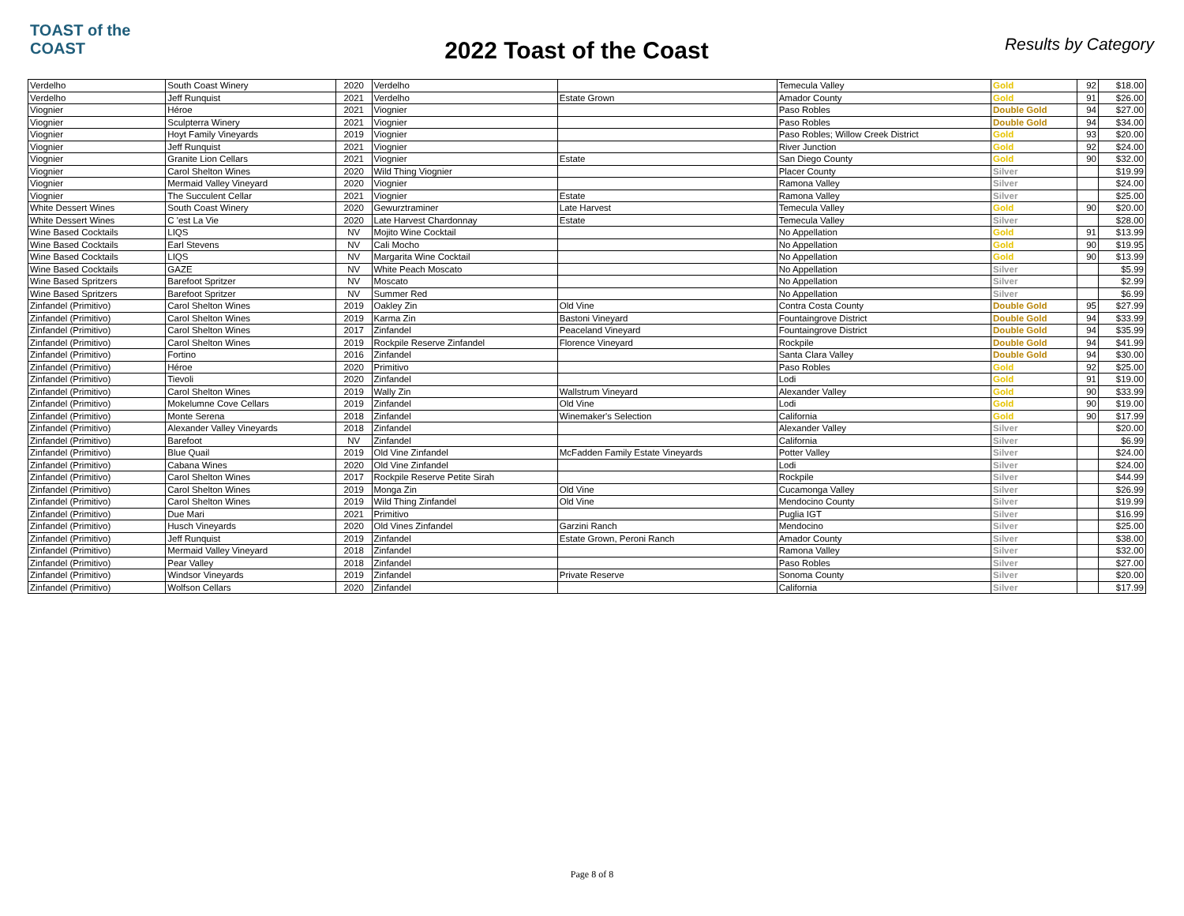TOAST of the COAST
2022 Toast of the Coast
Results by Category
| Verdelho | South Coast Winery | 2020 | Verdelho | | Temecula Valley | Gold | 92 | $18.00 |
| Verdelho | Jeff Runquist | 2021 | Verdelho | Estate Grown | Amador County | Gold | 91 | $26.00 |
| Viognier | Héroe | 2021 | Viognier | | Paso Robles | Double Gold | 94 | $27.00 |
| Viognier | Sculpterra Winery | 2021 | Viognier | | Paso Robles | Double Gold | 94 | $34.00 |
| Viognier | Hoyt Family Vineyards | 2019 | Viognier | | Paso Robles; Willow Creek District | Gold | 93 | $20.00 |
| Viognier | Jeff Runquist | 2021 | Viognier | | River Junction | Gold | 92 | $24.00 |
| Viognier | Granite Lion Cellars | 2021 | Viognier | Estate | San Diego County | Gold | 90 | $32.00 |
| Viognier | Carol Shelton Wines | 2020 | Wild Thing Viognier | | Placer County | Silver | | $19.99 |
| Viognier | Mermaid Valley Vineyard | 2020 | Viognier | | Ramona Valley | Silver | | $24.00 |
| Viognier | The Succulent Cellar | 2021 | Viognier | Estate | Ramona Valley | Silver | | $25.00 |
| White Dessert Wines | South Coast Winery | 2020 | Gewurztraminer | Late Harvest | Temecula Valley | Gold | 90 | $20.00 |
| White Dessert Wines | C 'est La Vie | 2020 | Late Harvest Chardonnay | Estate | Temecula Valley | Silver | | $28.00 |
| Wine Based Cocktails | LIQS | NV | Mojito Wine Cocktail | | No Appellation | Gold | 91 | $13.99 |
| Wine Based Cocktails | Earl Stevens | NV | Cali Mocho | | No Appellation | Gold | 90 | $19.95 |
| Wine Based Cocktails | LIQS | NV | Margarita Wine Cocktail | | No Appellation | Gold | 90 | $13.99 |
| Wine Based Cocktails | GAZE | NV | White Peach Moscato | | No Appellation | Silver | | $5.99 |
| Wine Based Spritzers | Barefoot Spritzer | NV | Moscato | | No Appellation | Silver | | $2.99 |
| Wine Based Spritzers | Barefoot Spritzer | NV | Summer Red | | No Appellation | Silver | | $6.99 |
| Zinfandel (Primitivo) | Carol Shelton Wines | 2019 | Oakley Zin | Old Vine | Contra Costa County | Double Gold | 95 | $27.99 |
| Zinfandel (Primitivo) | Carol Shelton Wines | 2019 | Karma Zin | Bastoni Vineyard | Fountaingrove District | Double Gold | 94 | $33.99 |
| Zinfandel (Primitivo) | Carol Shelton Wines | 2017 | Zinfandel | Peaceland Vineyard | Fountaingrove District | Double Gold | 94 | $35.99 |
| Zinfandel (Primitivo) | Carol Shelton Wines | 2019 | Rockpile Reserve Zinfandel | Florence Vineyard | Rockpile | Double Gold | 94 | $41.99 |
| Zinfandel (Primitivo) | Fortino | 2016 | Zinfandel | | Santa Clara Valley | Double Gold | 94 | $30.00 |
| Zinfandel (Primitivo) | Héroe | 2020 | Primitivo | | Paso Robles | Gold | 92 | $25.00 |
| Zinfandel (Primitivo) | Tievoli | 2020 | Zinfandel | | Lodi | Gold | 91 | $19.00 |
| Zinfandel (Primitivo) | Carol Shelton Wines | 2019 | Wally Zin | Wallstrum Vineyard | Alexander Valley | Gold | 90 | $33.99 |
| Zinfandel (Primitivo) | Mokelumne Cove Cellars | 2019 | Zinfandel | Old Vine | Lodi | Gold | 90 | $19.00 |
| Zinfandel (Primitivo) | Monte Serena | 2018 | Zinfandel | Winemaker's Selection | California | Gold | 90 | $17.99 |
| Zinfandel (Primitivo) | Alexander Valley Vineyards | 2018 | Zinfandel | | Alexander Valley | Silver | | $20.00 |
| Zinfandel (Primitivo) | Barefoot | NV | Zinfandel | | California | Silver | | $6.99 |
| Zinfandel (Primitivo) | Blue Quail | 2019 | Old Vine Zinfandel | McFadden Family Estate Vineyards | Potter Valley | Silver | | $24.00 |
| Zinfandel (Primitivo) | Cabana Wines | 2020 | Old Vine Zinfandel | | Lodi | Silver | | $24.00 |
| Zinfandel (Primitivo) | Carol Shelton Wines | 2017 | Rockpile Reserve Petite Sirah | | Rockpile | Silver | | $44.99 |
| Zinfandel (Primitivo) | Carol Shelton Wines | 2019 | Monga Zin | Old Vine | Cucamonga Valley | Silver | | $26.99 |
| Zinfandel (Primitivo) | Carol Shelton Wines | 2019 | Wild Thing Zinfandel | Old Vine | Mendocino County | Silver | | $19.99 |
| Zinfandel (Primitivo) | Due Mari | 2021 | Primitivo | | Puglia IGT | Silver | | $16.99 |
| Zinfandel (Primitivo) | Husch Vineyards | 2020 | Old Vines Zinfandel | Garzini Ranch | Mendocino | Silver | | $25.00 |
| Zinfandel (Primitivo) | Jeff Runquist | 2019 | Zinfandel | Estate Grown, Peroni Ranch | Amador County | Silver | | $38.00 |
| Zinfandel (Primitivo) | Mermaid Valley Vineyard | 2018 | Zinfandel | | Ramona Valley | Silver | | $32.00 |
| Zinfandel (Primitivo) | Pear Valley | 2018 | Zinfandel | | Paso Robles | Silver | | $27.00 |
| Zinfandel (Primitivo) | Windsor Vineyards | 2019 | Zinfandel | Private Reserve | Sonoma County | Silver | | $20.00 |
| Zinfandel (Primitivo) | Wolfson Cellars | 2020 | Zinfandel | | California | Silver | | $17.99 |
Page 8 of 8